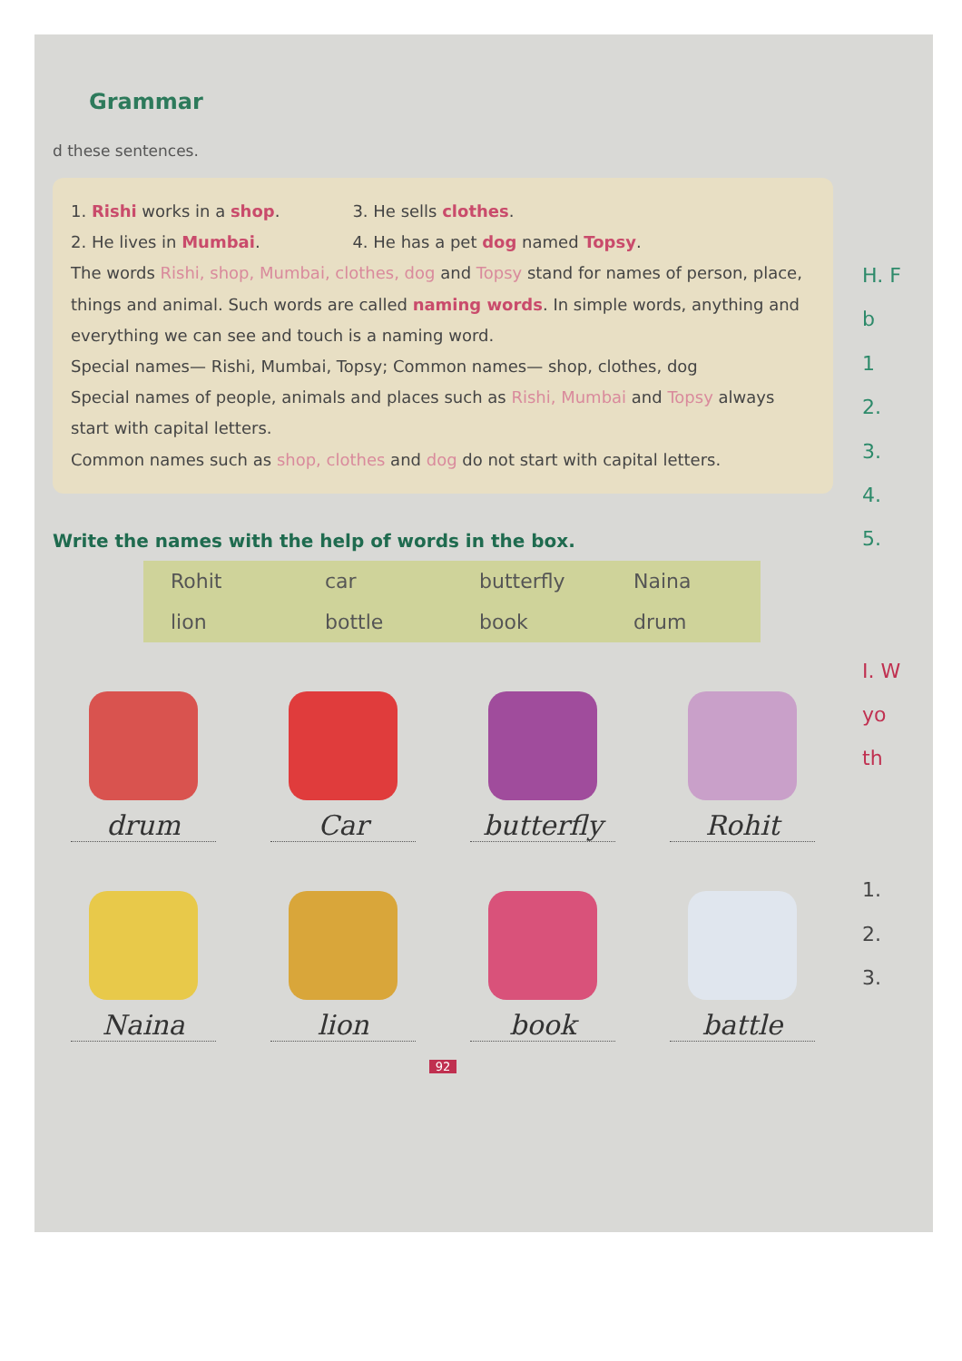Grammar
d these sentences.
1. Rishi works in a shop.
2. He lives in Mumbai.
3. He sells clothes.
4. He has a pet dog named Topsy.
The words Rishi, shop, Mumbai, clothes, dog and Topsy stand for names of person, place, things and animal. Such words are called naming words. In simple words, anything and everything we can see and touch is a naming word.
Special names— Rishi, Mumbai, Topsy; Common names— shop, clothes, dog
Special names of people, animals and places such as Rishi, Mumbai and Topsy always start with capital letters.
Common names such as shop, clothes and dog do not start with capital letters.
Write the names with the help of words in the box.
| Rohit | car | butterfly | Naina |
| lion | bottle | book | drum |
drum
Car
butterfly
Rohit
Naina
lion
book
battle
92
H. F
b
1
2.
3.
4.
5.
I. W
yo
th
1.
2.
3.